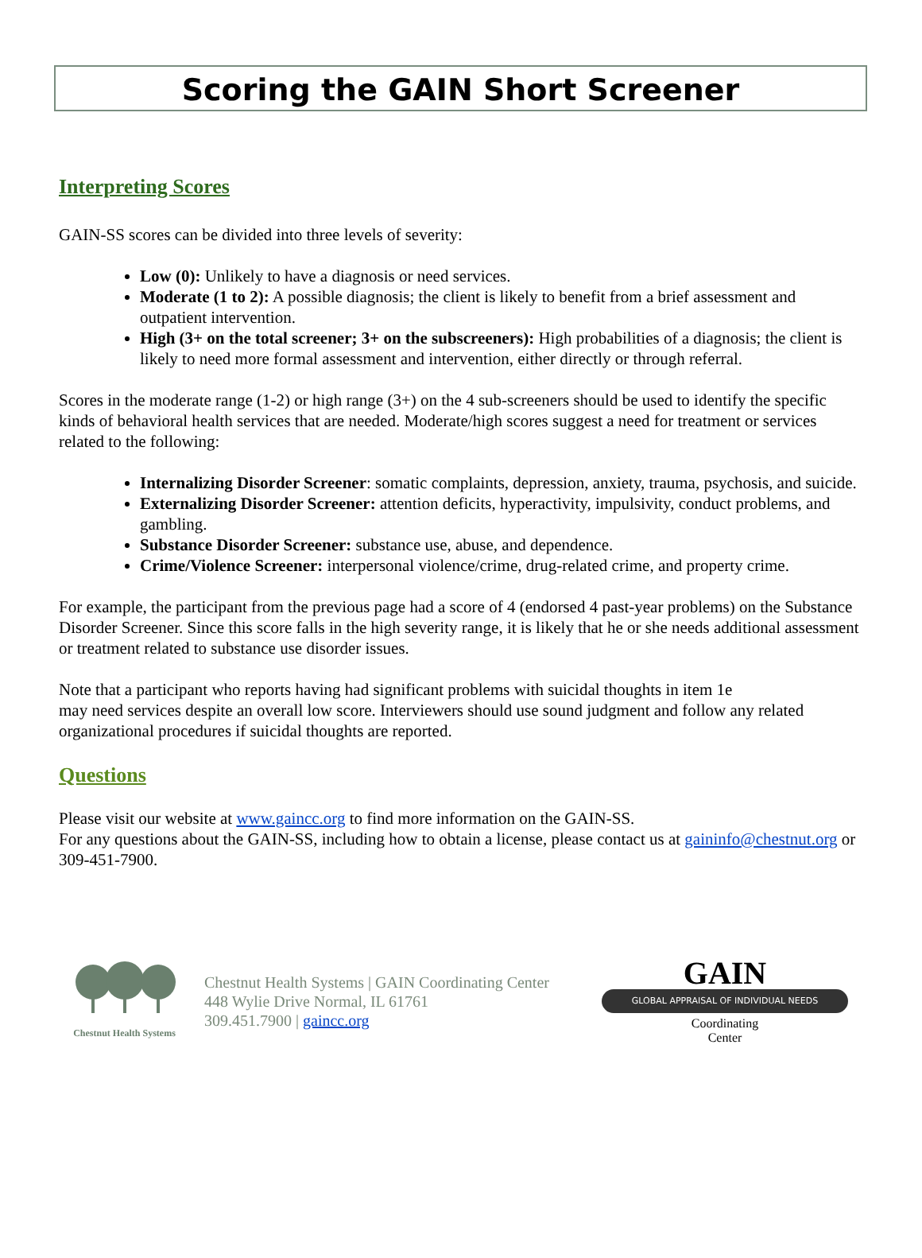Scoring the GAIN Short Screener
Interpreting Scores
GAIN-SS scores can be divided into three levels of severity:
Low (0): Unlikely to have a diagnosis or need services.
Moderate (1 to 2): A possible diagnosis; the client is likely to benefit from a brief assessment and outpatient intervention.
High (3+ on the total screener; 3+ on the subscreeners): High probabilities of a diagnosis; the client is likely to need more formal assessment and intervention, either directly or through referral.
Scores in the moderate range (1-2) or high range (3+) on the 4 sub-screeners should be used to identify the specific kinds of behavioral health services that are needed. Moderate/high scores suggest a need for treatment or services related to the following:
Internalizing Disorder Screener: somatic complaints, depression, anxiety, trauma, psychosis, and suicide.
Externalizing Disorder Screener: attention deficits, hyperactivity, impulsivity, conduct problems, and gambling.
Substance Disorder Screener: substance use, abuse, and dependence.
Crime/Violence Screener: interpersonal violence/crime, drug-related crime, and property crime.
For example, the participant from the previous page had a score of 4 (endorsed 4 past-year problems) on the Substance Disorder Screener. Since this score falls in the high severity range, it is likely that he or she needs additional assessment or treatment related to substance use disorder issues.
Note that a participant who reports having had significant problems with suicidal thoughts in item 1e
may need services despite an overall low score. Interviewers should use sound judgment and follow any related organizational procedures if suicidal thoughts are reported.
Questions
Please visit our website at www.gaincc.org to find more information on the GAIN-SS.
For any questions about the GAIN-SS, including how to obtain a license, please contact us at gaininfo@chestnut.org or 309-451-7900.
Chestnut Health Systems
Chestnut Health Systems | GAIN Coordinating Center
448 Wylie Drive Normal, IL 61761
309.451.7900 | gaincc.org
GAIN
GLOBAL APPRAISAL OF INDIVIDUAL NEEDS
Coordinating
Center